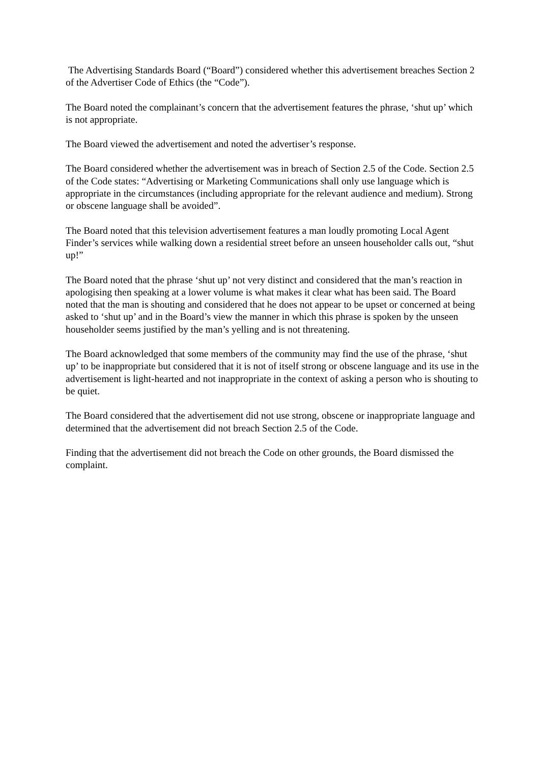The Advertising Standards Board (“Board”) considered whether this advertisement breaches Section 2 of the Advertiser Code of Ethics (the “Code”).
The Board noted the complainant’s concern that the advertisement features the phrase, ‘shut up’ which is not appropriate.
The Board viewed the advertisement and noted the advertiser’s response.
The Board considered whether the advertisement was in breach of Section 2.5 of the Code. Section 2.5 of the Code states: “Advertising or Marketing Communications shall only use language which is appropriate in the circumstances (including appropriate for the relevant audience and medium). Strong or obscene language shall be avoided”.
The Board noted that this television advertisement features a man loudly promoting Local Agent Finder’s services while walking down a residential street before an unseen householder calls out, “shut up!”
The Board noted that the phrase ‘shut up’ not very distinct and considered that the man’s reaction in apologising then speaking at a lower volume is what makes it clear what has been said. The Board noted that the man is shouting and considered that he does not appear to be upset or concerned at being asked to ‘shut up’ and in the Board’s view the manner in which this phrase is spoken by the unseen householder seems justified by the man’s yelling and is not threatening.
The Board acknowledged that some members of the community may find the use of the phrase, ‘shut up’ to be inappropriate but considered that it is not of itself strong or obscene language and its use in the advertisement is light-hearted and not inappropriate in the context of asking a person who is shouting to be quiet.
The Board considered that the advertisement did not use strong, obscene or inappropriate language and determined that the advertisement did not breach Section 2.5 of the Code.
Finding that the advertisement did not breach the Code on other grounds, the Board dismissed the complaint.